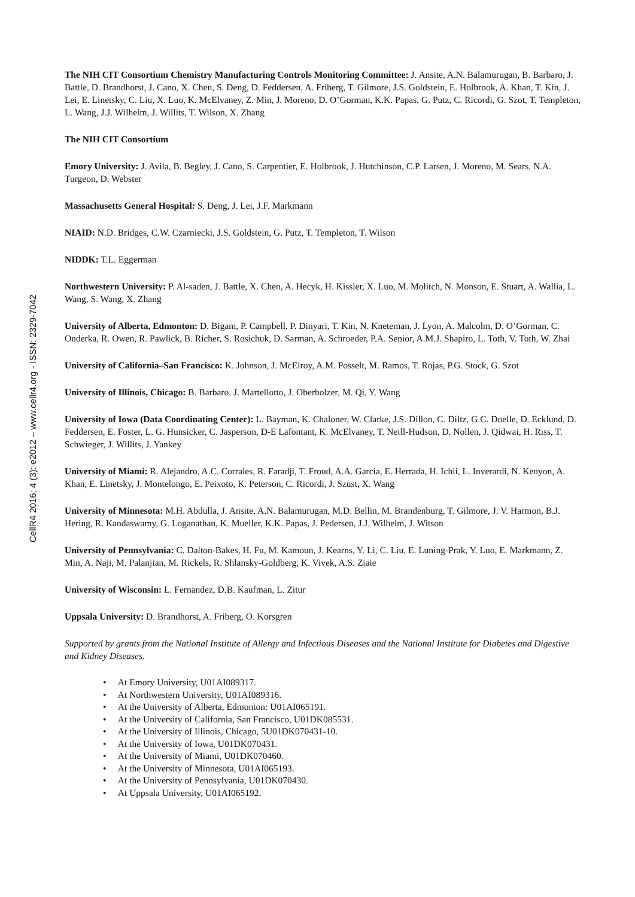CellR4 2016; 4 (3): e2012 – www.cellr4.org - ISSN: 2329-7042
The NIH CIT Consortium Chemistry Manufacturing Controls Monitoring Committee: J. Ansite, A.N. Balamurugan, B. Barbaro, J. Battle, D. Brandhorst, J. Cano, X. Chen, S. Deng, D. Feddersen, A. Friberg, T. Gilmore, J.S. Goldstein, E. Holbrook, A. Khan, T. Kin, J. Lei, E. Linetsky, C. Liu, X. Luo, K. McElvaney, Z. Min, J. Moreno, D. O’Gorman, K.K. Papas, G. Putz, C. Ricordi, G. Szot, T. Templeton, L. Wang, J.J. Wilhelm, J. Willits, T. Wilson, X. Zhang
The NIH CIT Consortium
Emory University: J. Avila, B. Begley, J. Cano, S. Carpentier, E. Holbrook, J. Hutchinson, C.P. Larsen, J. Moreno, M. Sears, N.A. Turgeon, D. Webster
Massachusetts General Hospital: S. Deng, J. Lei, J.F. Markmann
NIAID: N.D. Bridges, C.W. Czarniecki, J.S. Goldstein, G. Putz, T. Templeton, T. Wilson
NIDDK: T.L. Eggerman
Northwestern University: P. Al-saden, J. Battle, X. Chen, A. Hecyk, H. Kissler, X. Luo, M. Molitch, N. Monson, E. Stuart, A. Wallia, L. Wang, S. Wang, X. Zhang
University of Alberta, Edmonton: D. Bigam, P. Campbell, P. Dinyari, T. Kin, N. Kneteman, J. Lyon, A. Malcolm, D. O’Gorman, C. Onderka, R. Owen, R. Pawlick, B. Richer, S. Rosichuk, D. Sarman, A. Schroeder, P.A. Senior, A.M.J. Shapiro, L. Toth, V. Toth, W. Zhai
University of California–San Francisco: K. Johnson, J. McElroy, A.M. Posselt, M. Ramos, T. Rojas, P.G. Stock, G. Szot
University of Illinois, Chicago: B. Barbaro, J. Martellotto, J. Oberholzer, M. Qi, Y. Wang
University of Iowa (Data Coordinating Center): L. Bayman, K. Chaloner, W. Clarke, J.S. Dillon, C. Diltz, G.C. Doelle, D. Ecklund, D. Feddersen, E. Foster, L. G. Hunsicker, C. Jasperson, D-E Lafontant, K. McElvaney, T. Neill-Hudson, D. Nollen, J. Qidwai, H. Riss, T. Schwieger, J. Willits, J. Yankey
University of Miami: R. Alejandro, A.C. Corrales, R. Faradji, T. Froud, A.A. Garcia, E. Herrada, H. Ichii, L. Inverardi, N. Kenyon, A. Khan, E. Linetsky, J. Montelongo, E. Peixoto, K. Peterson, C. Ricordi, J. Szust, X. Wang
University of Minnesota: M.H. Abdulla, J. Ansite, A.N. Balamurugan, M.D. Bellin, M. Brandenburg, T. Gilmore, J. V. Harmon, B.J. Hering, R. Kandaswamy, G. Loganathan, K. Mueller, K.K. Papas, J. Pedersen, J.J. Wilhelm, J. Witson
University of Pennsylvania: C. Dalton-Bakes, H. Fu, M. Kamoun, J. Kearns, Y. Li, C. Liu, E. Luning-Prak, Y. Luo, E. Markmann, Z. Min, A. Naji, M. Palanjian, M. Rickels, R. Shlansky-Goldberg, K. Vivek, A.S. Ziaie
University of Wisconsin: L. Fernandez, D.B. Kaufman, L. Zitur
Uppsala University: D. Brandhorst, A. Friberg, O. Korsgren
Supported by grants from the National Institute of Allergy and Infectious Diseases and the National Institute for Diabetes and Digestive and Kidney Diseases.
• At Emory University, U01AI089317.
• At Northwestern University, U01AI089316.
• At the University of Alberta, Edmonton: U01AI065191.
• At the University of California, San Francisco, U01DK085531.
• At the University of Illinois, Chicago, 5U01DK070431-10.
• At the University of Iowa, U01DK070431.
• At the University of Miami, U01DK070460.
• At the University of Minnesota, U01AI065193.
• At the University of Pennsylvania, U01DK070430.
• At Uppsala University, U01AI065192.